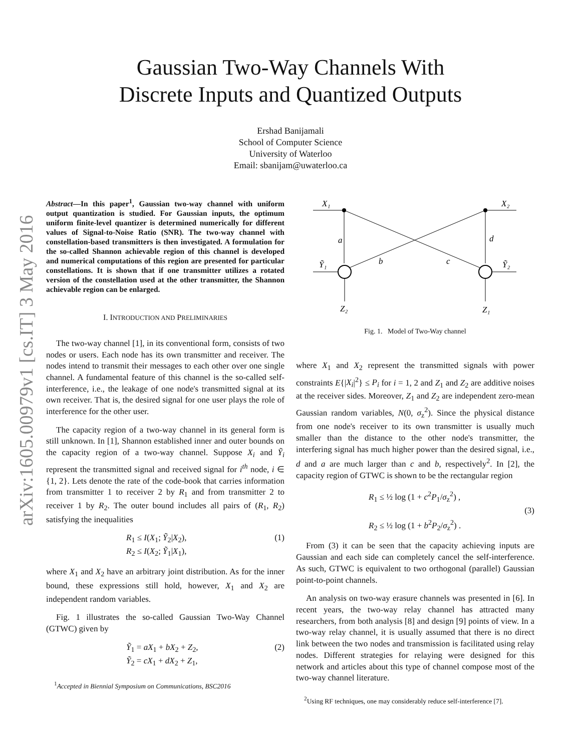arXiv:1605.00979v1 [cs.IT] 3 May 2016
Gaussian Two-Way Channels With
Discrete Inputs and Quantized Outputs
Ershad Banijamali
School of Computer Science
University of Waterloo
Email: sbanijam@uwaterloo.ca
Abstract—In this paper<sup>1</sup>, Gaussian two-way channel with uniform output quantization is studied. For Gaussian inputs, the optimum uniform finite-level quantizer is determined numerically for different values of Signal-to-Noise Ratio (SNR). The two-way channel with constellation-based transmitters is then investigated. A formulation for the so-called Shannon achievable region of this channel is developed and numerical computations of this region are presented for particular constellations. It is shown that if one transmitter utilizes a rotated version of the constellation used at the other transmitter, the Shannon achievable region can be enlarged.
I. INTRODUCTION AND PRELIMINARIES
The two-way channel [1], in its conventional form, consists of two nodes or users. Each node has its own transmitter and receiver. The nodes intend to transmit their messages to each other over one single channel. A fundamental feature of this channel is the so-called self-interference, i.e., the leakage of one node's transmitted signal at its own receiver. That is, the desired signal for one user plays the role of interference for the other user.
The capacity region of a two-way channel in its general form is still unknown. In [1], Shannon established inner and outer bounds on the capacity region of a two-way channel. Suppose X<sub>i</sub> and Ỹ<sub>i</sub> represent the transmitted signal and received signal for i<sup>th</sup> node, i ∈ {1, 2}. Lets denote the rate of the code-book that carries information from transmitter 1 to receiver 2 by R<sub>1</sub> and from transmitter 2 to receiver 1 by R<sub>2</sub>. The outer bound includes all pairs of (R<sub>1</sub>, R<sub>2</sub>) satisfying the inequalities
R<sub>1</sub> ≤ I(X<sub>1</sub>; Ỹ<sub>2</sub>|X<sub>2</sub>),
R<sub>2</sub> ≤ I(X<sub>2</sub>; Ỹ<sub>1</sub>|X<sub>1</sub>), (1)
where X<sub>1</sub> and X<sub>2</sub> have an arbitrary joint distribution. As for the inner bound, these expressions still hold, however, X<sub>1</sub> and X<sub>2</sub> are independent random variables.
Fig. 1 illustrates the so-called Gaussian Two-Way Channel (GTWC) given by
Ỹ<sub>1</sub> = aX<sub>1</sub> + bX<sub>2</sub> + Z<sub>2</sub>,
Ỹ<sub>2</sub> = cX<sub>1</sub> + dX<sub>2</sub> + Z<sub>1</sub>, (2)
<sup>1</sup> Accepted in Biennial Symposium on Communications, BSC2016
X₁
X₂
a
d
b
c
Ỹ₁
Ỹ₂
Z₂
Z₁
Fig. 1. Model of Two-Way channel
where X<sub>1</sub> and X<sub>2</sub> represent the transmitted signals with power constraints E{|X<sub>i</sub>|<sup>2</sup>} ≤ P<sub>i</sub> for i = 1, 2 and Z<sub>1</sub> and Z<sub>2</sub> are additive noises at the receiver sides. Moreover, Z<sub>1</sub> and Z<sub>2</sub> are independent zero-mean Gaussian random variables, N(0, σ<sub>z</sub><sup>2</sup>). Since the physical distance from one node's receiver to its own transmitter is usually much smaller than the distance to the other node's transmitter, the interfering signal has much higher power than the desired signal, i.e., d and a are much larger than c and b, respectively<sup>2</sup>. In [2], the capacity region of GTWC is shown to be the rectangular region
R<sub>1</sub> ≤ ½ log (1 + c<sup>2</sup>P<sub>1</sub>/σ<sub>z</sub><sup>2</sup>) ,
R<sub>2</sub> ≤ ½ log (1 + b<sup>2</sup>P<sub>2</sub>/σ<sub>z</sub><sup>2</sup>) . (3)
From (3) it can be seen that the capacity achieving inputs are Gaussian and each side can completely cancel the self-interference. As such, GTWC is equivalent to two orthogonal (parallel) Gaussian point-to-point channels.
An analysis on two-way erasure channels was presented in [6]. In recent years, the two-way relay channel has attracted many researchers, from both analysis [8] and design [9] points of view. In a two-way relay channel, it is usually assumed that there is no direct link between the two nodes and transmission is facilitated using relay nodes. Different strategies for relaying were designed for this network and articles about this type of channel compose most of the two-way channel literature.
<sup>2</sup> Using RF techniques, one may considerably reduce self-interference [7].